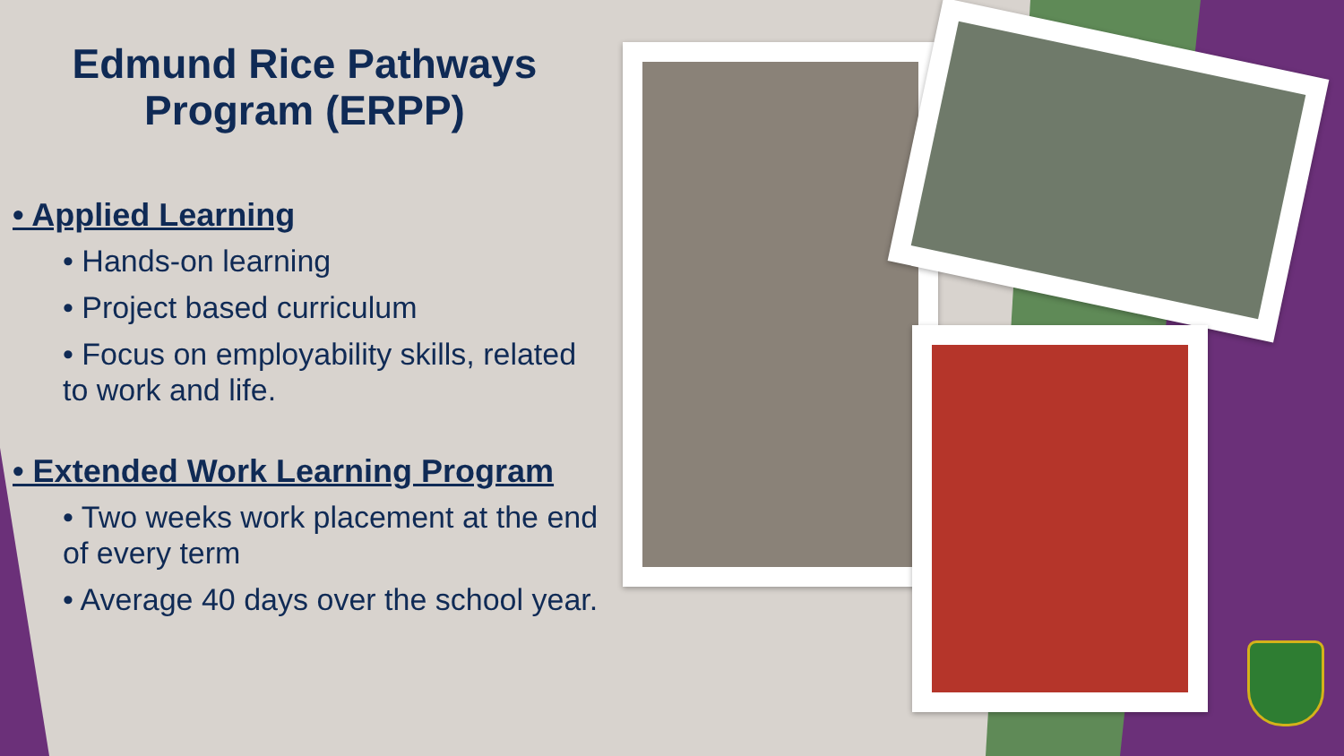Edmund Rice Pathways
Program (ERPP)
• Applied Learning
• Hands-on learning
• Project based curriculum
• Focus on employability skills, related to work and life.
• Extended Work Learning Program
• Two weeks work placement at the end of every term
• Average 40 days over the school year.